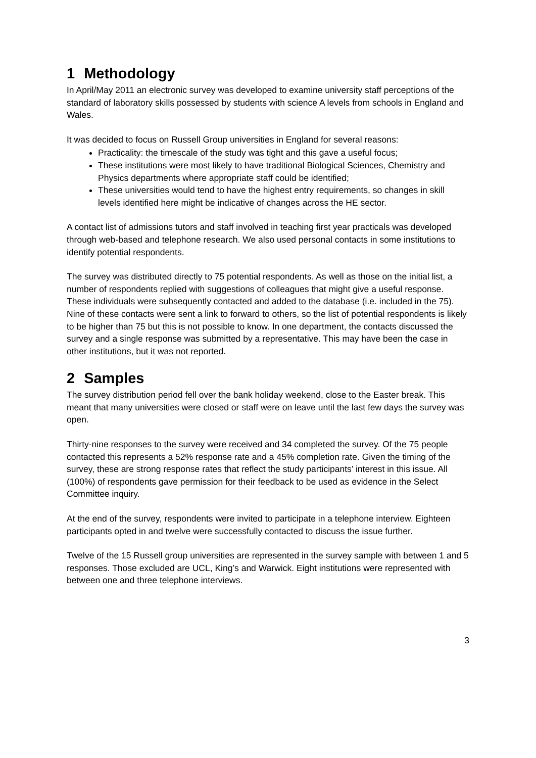1 Methodology
In April/May 2011 an electronic survey was developed to examine university staff perceptions of the standard of laboratory skills possessed by students with science A levels from schools in England and Wales.
It was decided to focus on Russell Group universities in England for several reasons:
Practicality: the timescale of the study was tight and this gave a useful focus;
These institutions were most likely to have traditional Biological Sciences, Chemistry and Physics departments where appropriate staff could be identified;
These universities would tend to have the highest entry requirements, so changes in skill levels identified here might be indicative of changes across the HE sector.
A contact list of admissions tutors and staff involved in teaching first year practicals was developed through web-based and telephone research. We also used personal contacts in some institutions to identify potential respondents.
The survey was distributed directly to 75 potential respondents. As well as those on the initial list, a number of respondents replied with suggestions of colleagues that might give a useful response. These individuals were subsequently contacted and added to the database (i.e. included in the 75). Nine of these contacts were sent a link to forward to others, so the list of potential respondents is likely to be higher than 75 but this is not possible to know. In one department, the contacts discussed the survey and a single response was submitted by a representative. This may have been the case in other institutions, but it was not reported.
2 Samples
The survey distribution period fell over the bank holiday weekend, close to the Easter break. This meant that many universities were closed or staff were on leave until the last few days the survey was open.
Thirty-nine responses to the survey were received and 34 completed the survey. Of the 75 people contacted this represents a 52% response rate and a 45% completion rate. Given the timing of the survey, these are strong response rates that reflect the study participants’ interest in this issue. All (100%) of respondents gave permission for their feedback to be used as evidence in the Select Committee inquiry.
At the end of the survey, respondents were invited to participate in a telephone interview. Eighteen participants opted in and twelve were successfully contacted to discuss the issue further.
Twelve of the 15 Russell group universities are represented in the survey sample with between 1 and 5 responses. Those excluded are UCL, King’s and Warwick. Eight institutions were represented with between one and three telephone interviews.
3